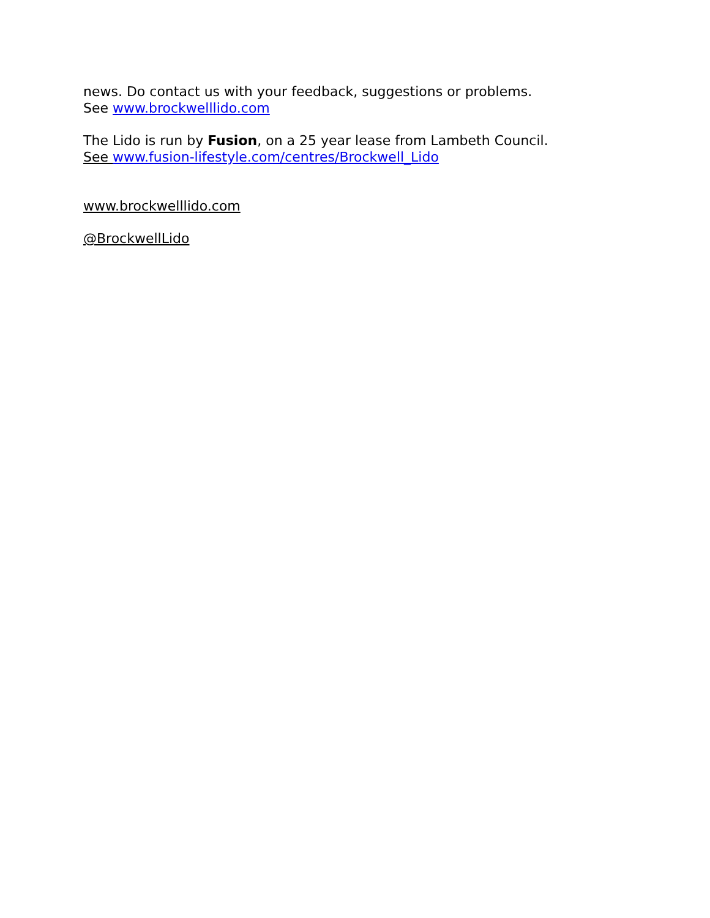news. Do contact us with your feedback, suggestions or problems.
See www.brockwelllido.com
The Lido is run by Fusion, on a 25 year lease from Lambeth Council.
See www.fusion-lifestyle.com/centres/Brockwell_Lido
www.brockwelllido.com
@BrockwellLido